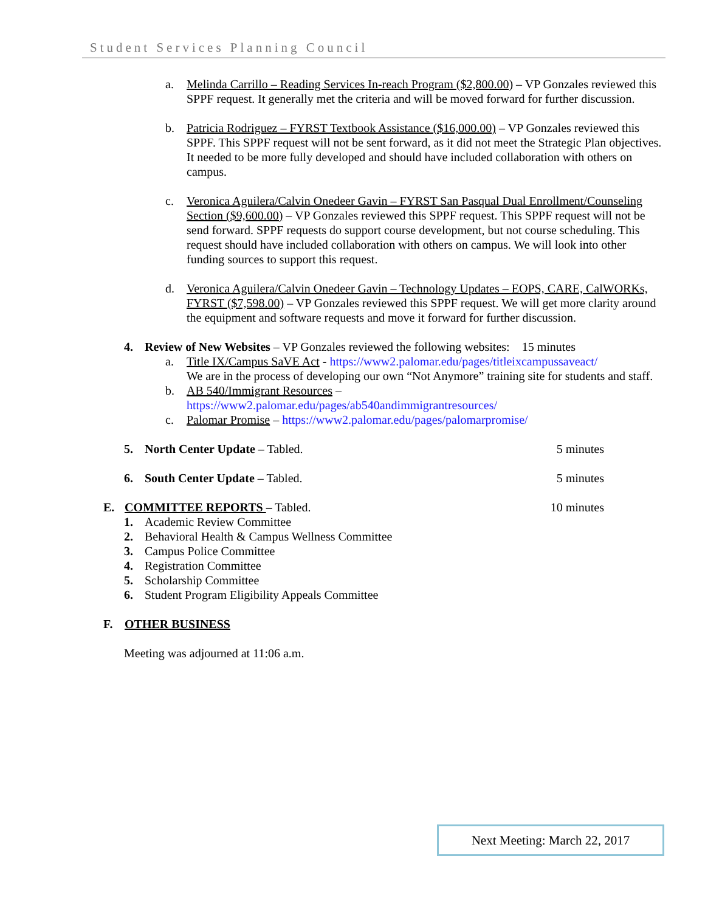Student Services Planning Council
a. Melinda Carrillo – Reading Services In-reach Program ($2,800.00) – VP Gonzales reviewed this SPPF request. It generally met the criteria and will be moved forward for further discussion.
b. Patricia Rodriguez – FYRST Textbook Assistance ($16,000.00) – VP Gonzales reviewed this SPPF. This SPPF request will not be sent forward, as it did not meet the Strategic Plan objectives. It needed to be more fully developed and should have included collaboration with others on campus.
c. Veronica Aguilera/Calvin Onedeer Gavin – FYRST San Pasqual Dual Enrollment/Counseling Section ($9,600.00) – VP Gonzales reviewed this SPPF request. This SPPF request will not be send forward. SPPF requests do support course development, but not course scheduling. This request should have included collaboration with others on campus. We will look into other funding sources to support this request.
d. Veronica Aguilera/Calvin Onedeer Gavin – Technology Updates – EOPS, CARE, CalWORKs, FYRST ($7,598.00) – VP Gonzales reviewed this SPPF request. We will get more clarity around the equipment and software requests and move it forward for further discussion.
4. Review of New Websites – VP Gonzales reviewed the following websites: 15 minutes
a. Title IX/Campus SaVE Act - https://www2.palomar.edu/pages/titleixcampussaveact/
We are in the process of developing our own “Not Anymore” training site for students and staff.
b. AB 540/Immigrant Resources –
https://www2.palomar.edu/pages/ab540andimmigrantresources/
c. Palomar Promise – https://www2.palomar.edu/pages/palomarpromise/
5. North Center Update – Tabled. 5 minutes
6. South Center Update – Tabled. 5 minutes
E. COMMITTEE REPORTS – Tabled. 10 minutes
1. Academic Review Committee
2. Behavioral Health & Campus Wellness Committee
3. Campus Police Committee
4. Registration Committee
5. Scholarship Committee
6. Student Program Eligibility Appeals Committee
F. OTHER BUSINESS
Meeting was adjourned at 11:06 a.m.
Next Meeting: March 22, 2017